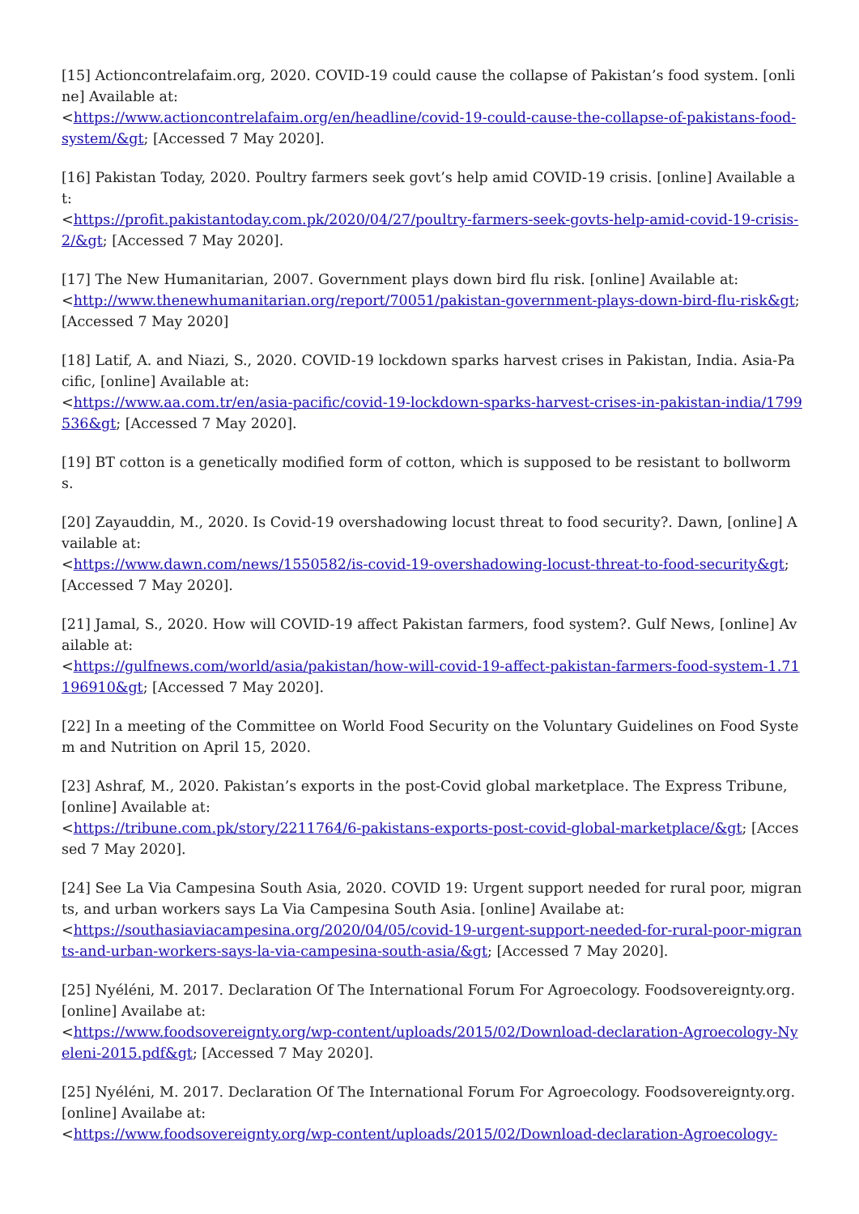[15] Actioncontrelafaim.org, 2020. COVID-19 could cause the collapse of Pakistan’s food system. [online] Available at:
<https://www.actioncontrelafaim.org/en/headline/covid-19-could-cause-the-collapse-of-pakistans-food-system/&gt; [Accessed 7 May 2020].
[16] Pakistan Today, 2020. Poultry farmers seek govt’s help amid COVID-19 crisis. [online] Available at:
<https://profit.pakistantoday.com.pk/2020/04/27/poultry-farmers-seek-govts-help-amid-covid-19-crisis-2/&gt; [Accessed 7 May 2020].
[17] The New Humanitarian, 2007. Government plays down bird flu risk. [online] Available at:
<http://www.thenewhumanitarian.org/report/70051/pakistan-government-plays-down-bird-flu-risk&gt; [Accessed 7 May 2020]
[18] Latif, A. and Niazi, S., 2020. COVID-19 lockdown sparks harvest crises in Pakistan, India. Asia-Pacific, [online] Available at:
<https://www.aa.com.tr/en/asia-pacific/covid-19-lockdown-sparks-harvest-crises-in-pakistan-india/1799536&gt; [Accessed 7 May 2020].
[19] BT cotton is a genetically modified form of cotton, which is supposed to be resistant to bollworms.
[20] Zayauddin, M., 2020. Is Covid-19 overshadowing locust threat to food security?. Dawn, [online] Available at:
<https://www.dawn.com/news/1550582/is-covid-19-overshadowing-locust-threat-to-food-security&gt; [Accessed 7 May 2020].
[21] Jamal, S., 2020. How will COVID-19 affect Pakistan farmers, food system?. Gulf News, [online] Available at:
<https://gulfnews.com/world/asia/pakistan/how-will-covid-19-affect-pakistan-farmers-food-system-1.71196910&gt; [Accessed 7 May 2020].
[22] In a meeting of the Committee on World Food Security on the Voluntary Guidelines on Food System and Nutrition on April 15, 2020.
[23] Ashraf, M., 2020. Pakistan’s exports in the post-Covid global marketplace. The Express Tribune, [online] Available at:
<https://tribune.com.pk/story/2211764/6-pakistans-exports-post-covid-global-marketplace/&gt; [Accessed 7 May 2020].
[24] See La Via Campesina South Asia, 2020. COVID 19: Urgent support needed for rural poor, migrants, and urban workers says La Via Campesina South Asia. [online] Availabe at:
<https://southasiaviacampesina.org/2020/04/05/covid-19-urgent-support-needed-for-rural-poor-migrants-and-urban-workers-says-la-via-campesina-south-asia/&gt; [Accessed 7 May 2020].
[25] Nyéléni, M. 2017. Declaration Of The International Forum For Agroecology. Foodsovereignty.org. [online] Availabe at:
<https://www.foodsovereignty.org/wp-content/uploads/2015/02/Download-declaration-Agroecology-Nyeleni-2015.pdf&gt; [Accessed 7 May 2020].
[25] Nyéléni, M. 2017. Declaration Of The International Forum For Agroecology. Foodsovereignty.org. [online] Availabe at:
<https://www.foodsovereignty.org/wp-content/uploads/2015/02/Download-declaration-Agroecology-